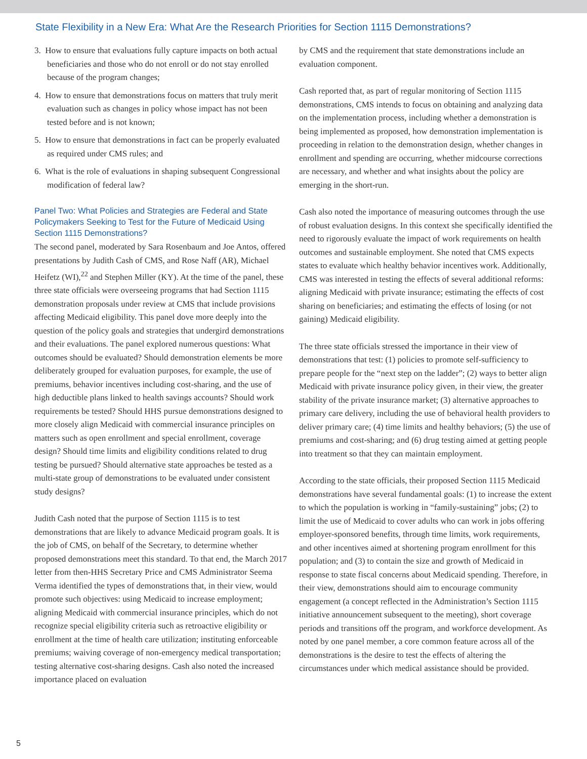State Flexibility in a New Era: What Are the Research Priorities for Section 1115 Demonstrations?
3. How to ensure that evaluations fully capture impacts on both actual beneficiaries and those who do not enroll or do not stay enrolled because of the program changes;
4. How to ensure that demonstrations focus on matters that truly merit evaluation such as changes in policy whose impact has not been tested before and is not known;
5. How to ensure that demonstrations in fact can be properly evaluated as required under CMS rules; and
6. What is the role of evaluations in shaping subsequent Congressional modification of federal law?
Panel Two: What Policies and Strategies are Federal and State Policymakers Seeking to Test for the Future of Medicaid Using Section 1115 Demonstrations?
The second panel, moderated by Sara Rosenbaum and Joe Antos, offered presentations by Judith Cash of CMS, and Rose Naff (AR), Michael Heifetz (WI),<sup>22</sup> and Stephen Miller (KY). At the time of the panel, these three state officials were overseeing programs that had Section 1115 demonstration proposals under review at CMS that include provisions affecting Medicaid eligibility. This panel dove more deeply into the question of the policy goals and strategies that undergird demonstrations and their evaluations. The panel explored numerous questions: What outcomes should be evaluated? Should demonstration elements be more deliberately grouped for evaluation purposes, for example, the use of premiums, behavior incentives including cost-sharing, and the use of high deductible plans linked to health savings accounts? Should work requirements be tested? Should HHS pursue demonstrations designed to more closely align Medicaid with commercial insurance principles on matters such as open enrollment and special enrollment, coverage design? Should time limits and eligibility conditions related to drug testing be pursued? Should alternative state approaches be tested as a multi-state group of demonstrations to be evaluated under consistent study designs?
Judith Cash noted that the purpose of Section 1115 is to test demonstrations that are likely to advance Medicaid program goals. It is the job of CMS, on behalf of the Secretary, to determine whether proposed demonstrations meet this standard. To that end, the March 2017 letter from then-HHS Secretary Price and CMS Administrator Seema Verma identified the types of demonstrations that, in their view, would promote such objectives: using Medicaid to increase employment; aligning Medicaid with commercial insurance principles, which do not recognize special eligibility criteria such as retroactive eligibility or enrollment at the time of health care utilization; instituting enforceable premiums; waiving coverage of non-emergency medical transportation; testing alternative cost-sharing designs. Cash also noted the increased importance placed on evaluation
by CMS and the requirement that state demonstrations include an evaluation component.
Cash reported that, as part of regular monitoring of Section 1115 demonstrations, CMS intends to focus on obtaining and analyzing data on the implementation process, including whether a demonstration is being implemented as proposed, how demonstration implementation is proceeding in relation to the demonstration design, whether changes in enrollment and spending are occurring, whether midcourse corrections are necessary, and whether and what insights about the policy are emerging in the short-run.
Cash also noted the importance of measuring outcomes through the use of robust evaluation designs. In this context she specifically identified the need to rigorously evaluate the impact of work requirements on health outcomes and sustainable employment. She noted that CMS expects states to evaluate which healthy behavior incentives work. Additionally, CMS was interested in testing the effects of several additional reforms: aligning Medicaid with private insurance; estimating the effects of cost sharing on beneficiaries; and estimating the effects of losing (or not gaining) Medicaid eligibility.
The three state officials stressed the importance in their view of demonstrations that test: (1) policies to promote self-sufficiency to prepare people for the “next step on the ladder”; (2) ways to better align Medicaid with private insurance policy given, in their view, the greater stability of the private insurance market; (3) alternative approaches to primary care delivery, including the use of behavioral health providers to deliver primary care; (4) time limits and healthy behaviors; (5) the use of premiums and cost-sharing; and (6) drug testing aimed at getting people into treatment so that they can maintain employment.
According to the state officials, their proposed Section 1115 Medicaid demonstrations have several fundamental goals: (1) to increase the extent to which the population is working in “family-sustaining” jobs; (2) to limit the use of Medicaid to cover adults who can work in jobs offering employer-sponsored benefits, through time limits, work requirements, and other incentives aimed at shortening program enrollment for this population; and (3) to contain the size and growth of Medicaid in response to state fiscal concerns about Medicaid spending. Therefore, in their view, demonstrations should aim to encourage community engagement (a concept reflected in the Administration’s Section 1115 initiative announcement subsequent to the meeting), short coverage periods and transitions off the program, and workforce development. As noted by one panel member, a core common feature across all of the demonstrations is the desire to test the effects of altering the circumstances under which medical assistance should be provided.
5